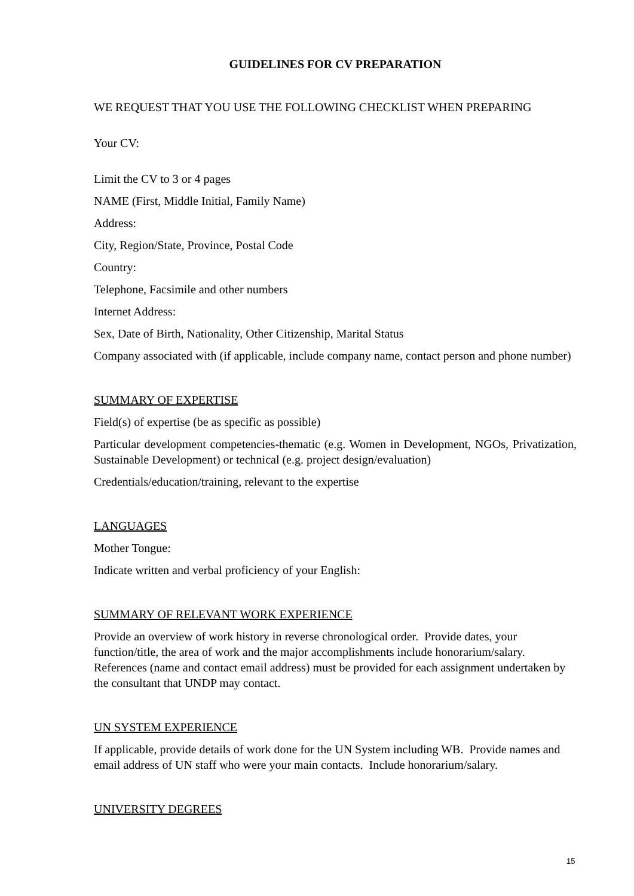GUIDELINES FOR CV PREPARATION
WE REQUEST THAT YOU USE THE FOLLOWING CHECKLIST WHEN PREPARING
Your CV:
Limit the CV to 3 or 4 pages
NAME (First, Middle Initial, Family Name)
Address:
City, Region/State, Province, Postal Code
Country:
Telephone, Facsimile and other numbers
Internet Address:
Sex, Date of Birth, Nationality, Other Citizenship, Marital Status
Company associated with (if applicable, include company name, contact person and phone number)
SUMMARY OF EXPERTISE
Field(s) of expertise (be as specific as possible)
Particular development competencies-thematic (e.g. Women in Development, NGOs, Privatization, Sustainable Development) or technical (e.g. project design/evaluation)
Credentials/education/training, relevant to the expertise
LANGUAGES
Mother Tongue:
Indicate written and verbal proficiency of your English:
SUMMARY OF RELEVANT WORK EXPERIENCE
Provide an overview of work history in reverse chronological order. Provide dates, your function/title, the area of work and the major accomplishments include honorarium/salary. References (name and contact email address) must be provided for each assignment undertaken by the consultant that UNDP may contact.
UN SYSTEM EXPERIENCE
If applicable, provide details of work done for the UN System including WB. Provide names and email address of UN staff who were your main contacts. Include honorarium/salary.
UNIVERSITY DEGREES
15